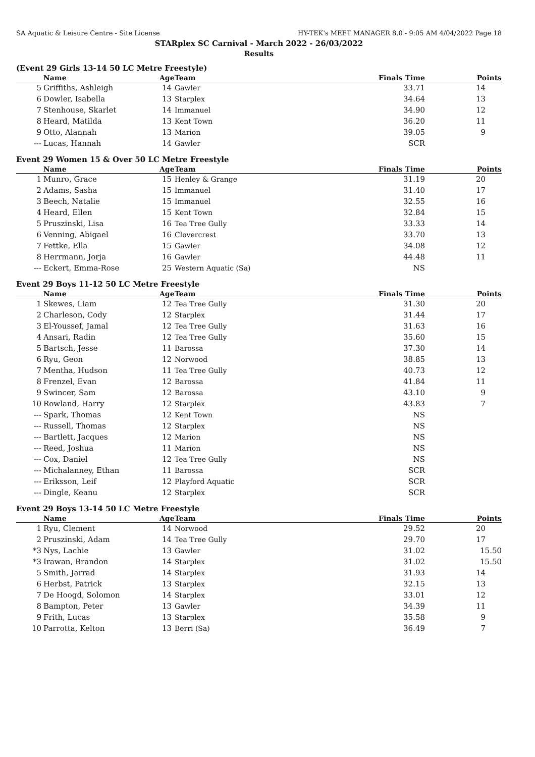SA Aquatic & Leisure Centre - Site License HY-TEK's MEET MANAGER 8.0 - 9:05 AM 4/04/2022 Page 18
STARplex SC Carnival - March 2022 - 26/03/2022
Results
(Event 29 Girls 13-14 50 LC Metre Freestyle)
| | Name | Age | Team | Finals Time | Points |
| --- | --- | --- | --- | --- | --- |
| 5 | Griffiths, Ashleigh | 14 | Gawler | 33.71 | 14 |
| 6 | Dowler, Isabella | 13 | Starplex | 34.64 | 13 |
| 7 | Stenhouse, Skarlet | 14 | Immanuel | 34.90 | 12 |
| 8 | Heard, Matilda | 13 | Kent Town | 36.20 | 11 |
| 9 | Otto, Alannah | 13 | Marion | 39.05 | 9 |
| --- | Lucas, Hannah | 14 | Gawler | SCR | |
Event 29 Women 15 & Over 50 LC Metre Freestyle
| | Name | Age | Team | Finals Time | Points |
| --- | --- | --- | --- | --- | --- |
| 1 | Munro, Grace | 15 | Henley & Grange | 31.19 | 20 |
| 2 | Adams, Sasha | 15 | Immanuel | 31.40 | 17 |
| 3 | Beech, Natalie | 15 | Immanuel | 32.55 | 16 |
| 4 | Heard, Ellen | 15 | Kent Town | 32.84 | 15 |
| 5 | Pruszinski, Lisa | 16 | Tea Tree Gully | 33.33 | 14 |
| 6 | Venning, Abigael | 16 | Clovercrest | 33.70 | 13 |
| 7 | Fettke, Ella | 15 | Gawler | 34.08 | 12 |
| 8 | Herrmann, Jorja | 16 | Gawler | 44.48 | 11 |
| --- | Eckert, Emma-Rose | 25 | Western Aquatic (Sa) | NS | |
Event 29 Boys 11-12 50 LC Metre Freestyle
| | Name | Age | Team | Finals Time | Points |
| --- | --- | --- | --- | --- | --- |
| 1 | Skewes, Liam | 12 | Tea Tree Gully | 31.30 | 20 |
| 2 | Charleson, Cody | 12 | Starplex | 31.44 | 17 |
| 3 | El-Youssef, Jamal | 12 | Tea Tree Gully | 31.63 | 16 |
| 4 | Ansari, Radin | 12 | Tea Tree Gully | 35.60 | 15 |
| 5 | Bartsch, Jesse | 11 | Barossa | 37.30 | 14 |
| 6 | Ryu, Geon | 12 | Norwood | 38.85 | 13 |
| 7 | Mentha, Hudson | 11 | Tea Tree Gully | 40.73 | 12 |
| 8 | Frenzel, Evan | 12 | Barossa | 41.84 | 11 |
| 9 | Swincer, Sam | 12 | Barossa | 43.10 | 9 |
| 10 | Rowland, Harry | 12 | Starplex | 43.83 | 7 |
| --- | Spark, Thomas | 12 | Kent Town | NS | |
| --- | Russell, Thomas | 12 | Starplex | NS | |
| --- | Bartlett, Jacques | 12 | Marion | NS | |
| --- | Reed, Joshua | 11 | Marion | NS | |
| --- | Cox, Daniel | 12 | Tea Tree Gully | NS | |
| --- | Michalanney, Ethan | 11 | Barossa | SCR | |
| --- | Eriksson, Leif | 12 | Playford Aquatic | SCR | |
| --- | Dingle, Keanu | 12 | Starplex | SCR | |
Event 29 Boys 13-14 50 LC Metre Freestyle
| | Name | Age | Team | Finals Time | Points |
| --- | --- | --- | --- | --- | --- |
| 1 | Ryu, Clement | 14 | Norwood | 29.52 | 20 |
| 2 | Pruszinski, Adam | 14 | Tea Tree Gully | 29.70 | 17 |
| *3 | Nys, Lachie | 13 | Gawler | 31.02 | 15.50 |
| *3 | Irawan, Brandon | 14 | Starplex | 31.02 | 15.50 |
| 5 | Smith, Jarrad | 14 | Starplex | 31.93 | 14 |
| 6 | Herbst, Patrick | 13 | Starplex | 32.15 | 13 |
| 7 | De Hoogd, Solomon | 14 | Starplex | 33.01 | 12 |
| 8 | Bampton, Peter | 13 | Gawler | 34.39 | 11 |
| 9 | Frith, Lucas | 13 | Starplex | 35.58 | 9 |
| 10 | Parrotta, Kelton | 13 | Berri (Sa) | 36.49 | 7 |